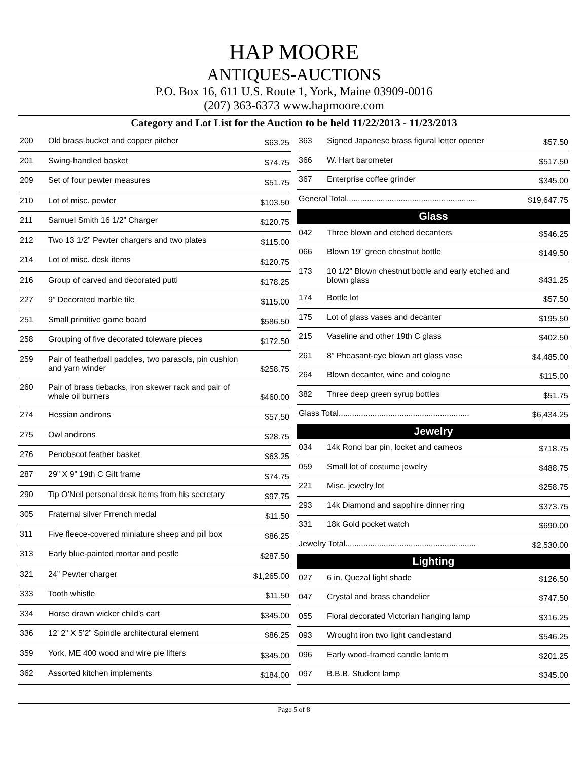HAP MOORE
ANTIQUES-AUCTIONS
P.O. Box 16, 611 U.S. Route 1, York, Maine 03909-0016
(207) 363-6373 www.hapmoore.com
Category and Lot List for the Auction to be held 11/22/2013 - 11/23/2013
| 200 | Old brass bucket and copper pitcher | $63.25 |
| 201 | Swing-handled basket | $74.75 |
| 209 | Set of four pewter measures | $51.75 |
| 210 | Lot of misc. pewter | $103.50 |
| 211 | Samuel Smith 16 1/2” Charger | $120.75 |
| 212 | Two 13 1/2” Pewter chargers and two plates | $115.00 |
| 214 | Lot of misc. desk items | $120.75 |
| 216 | Group of carved and decorated putti | $178.25 |
| 227 | 9” Decorated marble tile | $115.00 |
| 251 | Small primitive game board | $586.50 |
| 258 | Grouping of five decorated toleware pieces | $172.50 |
| 259 | Pair of featherball paddles, two parasols, pin cushion and yarn winder | $258.75 |
| 260 | Pair of brass tiebacks, iron skewer rack and pair of whale oil burners | $460.00 |
| 274 | Hessian andirons | $57.50 |
| 275 | Owl andirons | $28.75 |
| 276 | Penobscot feather basket | $63.25 |
| 287 | 29” X 9” 19th C Gilt frame | $74.75 |
| 290 | Tip O’Neil personal desk items from his secretary | $97.75 |
| 305 | Fraternal silver Frrench medal | $11.50 |
| 311 | Five fleece-covered miniature sheep and pill box | $86.25 |
| 313 | Early blue-painted mortar and pestle | $287.50 |
| 321 | 24” Pewter charger | $1,265.00 |
| 333 | Tooth whistle | $11.50 |
| 334 | Horse drawn wicker child’s cart | $345.00 |
| 336 | 12’ 2” X 5’2” Spindle architectural element | $86.25 |
| 359 | York, ME 400 wood and wire pie lifters | $345.00 |
| 362 | Assorted kitchen implements | $184.00 |
| 363 | Signed Japanese brass figural letter opener | $57.50 |
| 366 | W. Hart barometer | $517.50 |
| 367 | Enterprise coffee grinder | $345.00 |
| General Total.......................................................... | | $19,647.75 |
| Glass | | |
| 042 | Three blown and etched decanters | $546.25 |
| 066 | Blown 19” green chestnut bottle | $149.50 |
| 173 | 10 1/2” Blown chestnut bottle and early etched and blown glass | $431.25 |
| 174 | Bottle lot | $57.50 |
| 175 | Lot of glass vases and decanter | $195.50 |
| 215 | Vaseline and other 19th C glass | $402.50 |
| 261 | 8” Pheasant-eye blown art glass vase | $4,485.00 |
| 264 | Blown decanter, wine and cologne | $115.00 |
| 382 | Three deep green syrup bottles | $51.75 |
| Glass Total.......................................................... | | $6,434.25 |
| Jewelry | | |
| 034 | 14k Ronci bar pin, locket and cameos | $718.75 |
| 059 | Small lot of costume jewelry | $488.75 |
| 221 | Misc. jewelry lot | $258.75 |
| 293 | 14k Diamond and sapphire dinner ring | $373.75 |
| 331 | 18k Gold pocket watch | $690.00 |
| Jewelry Total.......................................................... | | $2,530.00 |
| Lighting | | |
| 027 | 6 in. Quezal light shade | $126.50 |
| 047 | Crystal and brass chandelier | $747.50 |
| 055 | Floral decorated Victorian hanging lamp | $316.25 |
| 093 | Wrought iron two light candlestand | $546.25 |
| 096 | Early wood-framed candle lantern | $201.25 |
| 097 | B.B.B. Student lamp | $345.00 |
Page 5 of 8